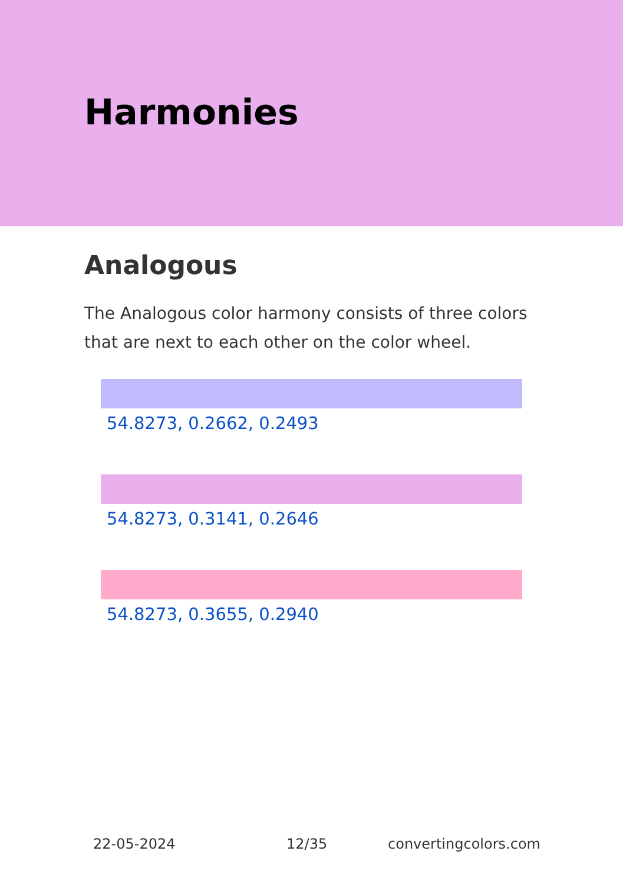Harmonies
Analogous
The Analogous color harmony consists of three colors that are next to each other on the color wheel.
54.8273, 0.2662, 0.2493
54.8273, 0.3141, 0.2646
54.8273, 0.3655, 0.2940
22-05-2024 12/35 convertingcolors.com